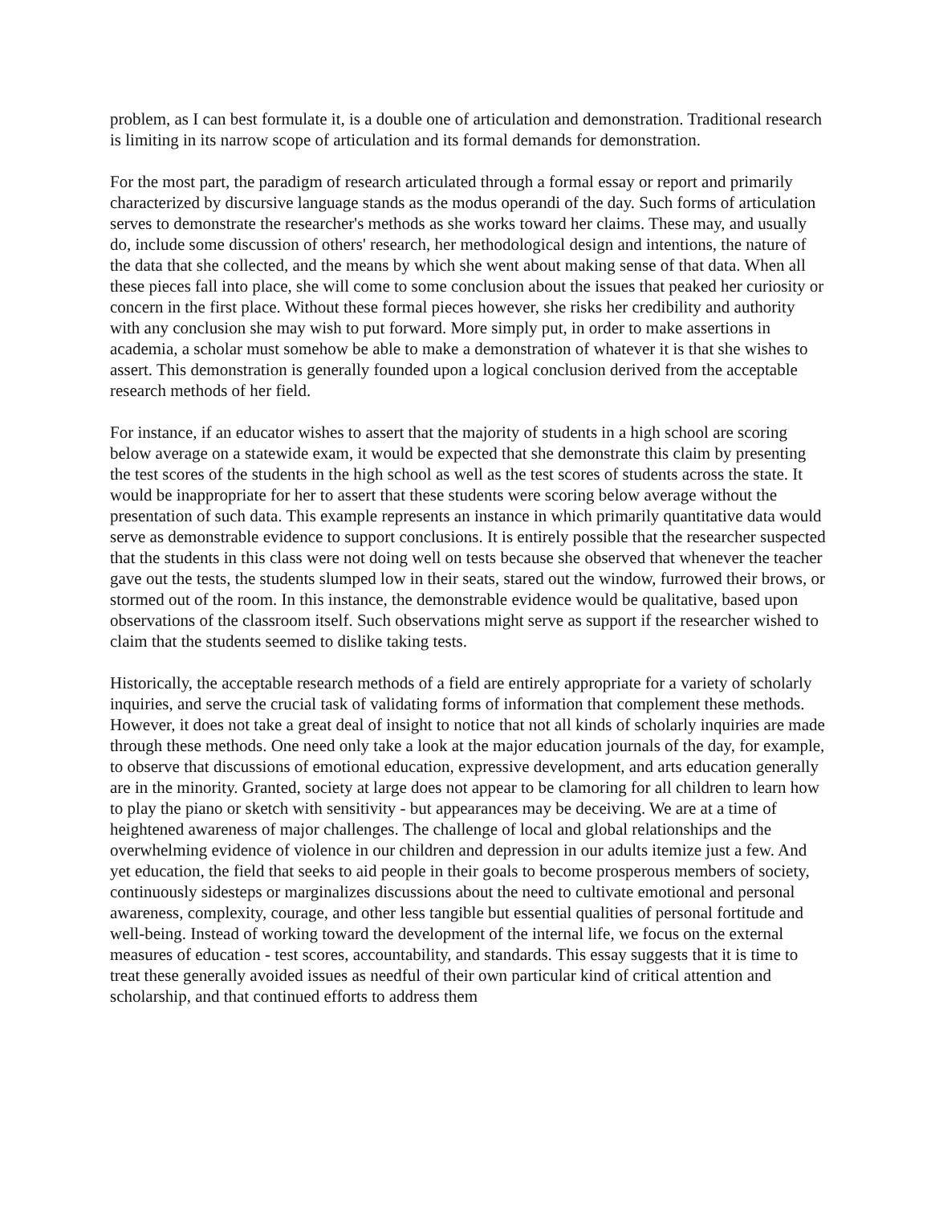problem, as I can best formulate it, is a double one of articulation and demonstration. Traditional research is limiting in its narrow scope of articulation and its formal demands for demonstration.
For the most part, the paradigm of research articulated through a formal essay or report and primarily characterized by discursive language stands as the modus operandi of the day. Such forms of articulation serves to demonstrate the researcher's methods as she works toward her claims. These may, and usually do, include some discussion of others' research, her methodological design and intentions, the nature of the data that she collected, and the means by which she went about making sense of that data. When all these pieces fall into place, she will come to some conclusion about the issues that peaked her curiosity or concern in the first place. Without these formal pieces however, she risks her credibility and authority with any conclusion she may wish to put forward. More simply put, in order to make assertions in academia, a scholar must somehow be able to make a demonstration of whatever it is that she wishes to assert. This demonstration is generally founded upon a logical conclusion derived from the acceptable research methods of her field.
For instance, if an educator wishes to assert that the majority of students in a high school are scoring below average on a statewide exam, it would be expected that she demonstrate this claim by presenting the test scores of the students in the high school as well as the test scores of students across the state. It would be inappropriate for her to assert that these students were scoring below average without the presentation of such data. This example represents an instance in which primarily quantitative data would serve as demonstrable evidence to support conclusions. It is entirely possible that the researcher suspected that the students in this class were not doing well on tests because she observed that whenever the teacher gave out the tests, the students slumped low in their seats, stared out the window, furrowed their brows, or stormed out of the room. In this instance, the demonstrable evidence would be qualitative, based upon observations of the classroom itself. Such observations might serve as support if the researcher wished to claim that the students seemed to dislike taking tests.
Historically, the acceptable research methods of a field are entirely appropriate for a variety of scholarly inquiries, and serve the crucial task of validating forms of information that complement these methods. However, it does not take a great deal of insight to notice that not all kinds of scholarly inquiries are made through these methods. One need only take a look at the major education journals of the day, for example, to observe that discussions of emotional education, expressive development, and arts education generally are in the minority. Granted, society at large does not appear to be clamoring for all children to learn how to play the piano or sketch with sensitivity - but appearances may be deceiving. We are at a time of heightened awareness of major challenges. The challenge of local and global relationships and the overwhelming evidence of violence in our children and depression in our adults itemize just a few. And yet education, the field that seeks to aid people in their goals to become prosperous members of society, continuously sidesteps or marginalizes discussions about the need to cultivate emotional and personal awareness, complexity, courage, and other less tangible but essential qualities of personal fortitude and well-being. Instead of working toward the development of the internal life, we focus on the external measures of education - test scores, accountability, and standards. This essay suggests that it is time to treat these generally avoided issues as needful of their own particular kind of critical attention and scholarship, and that continued efforts to address them